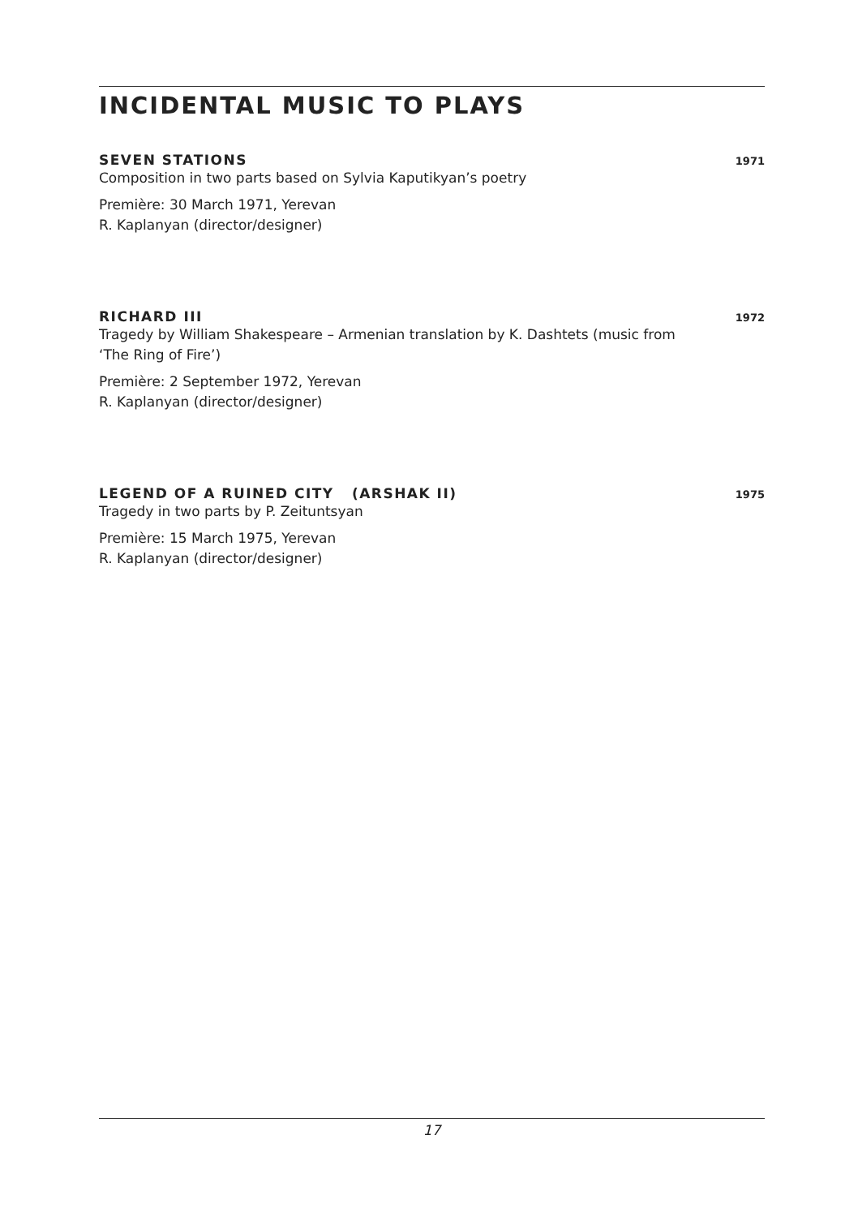INCIDENTAL MUSIC TO PLAYS
SEVEN STATIONS 1971
Composition in two parts based on Sylvia Kaputikyan’s poetry
Première: 30 March 1971, Yerevan
R. Kaplanyan (director/designer)
RICHARD III 1972
Tragedy by William Shakespeare – Armenian translation by K. Dashtets (music from ‘The Ring of Fire’)
Première: 2 September 1972, Yerevan
R. Kaplanyan (director/designer)
LEGEND OF A RUINED CITY (ARSHAK II) 1975
Tragedy in two parts by P. Zeituntsyan
Première: 15 March 1975, Yerevan
R. Kaplanyan (director/designer)
17